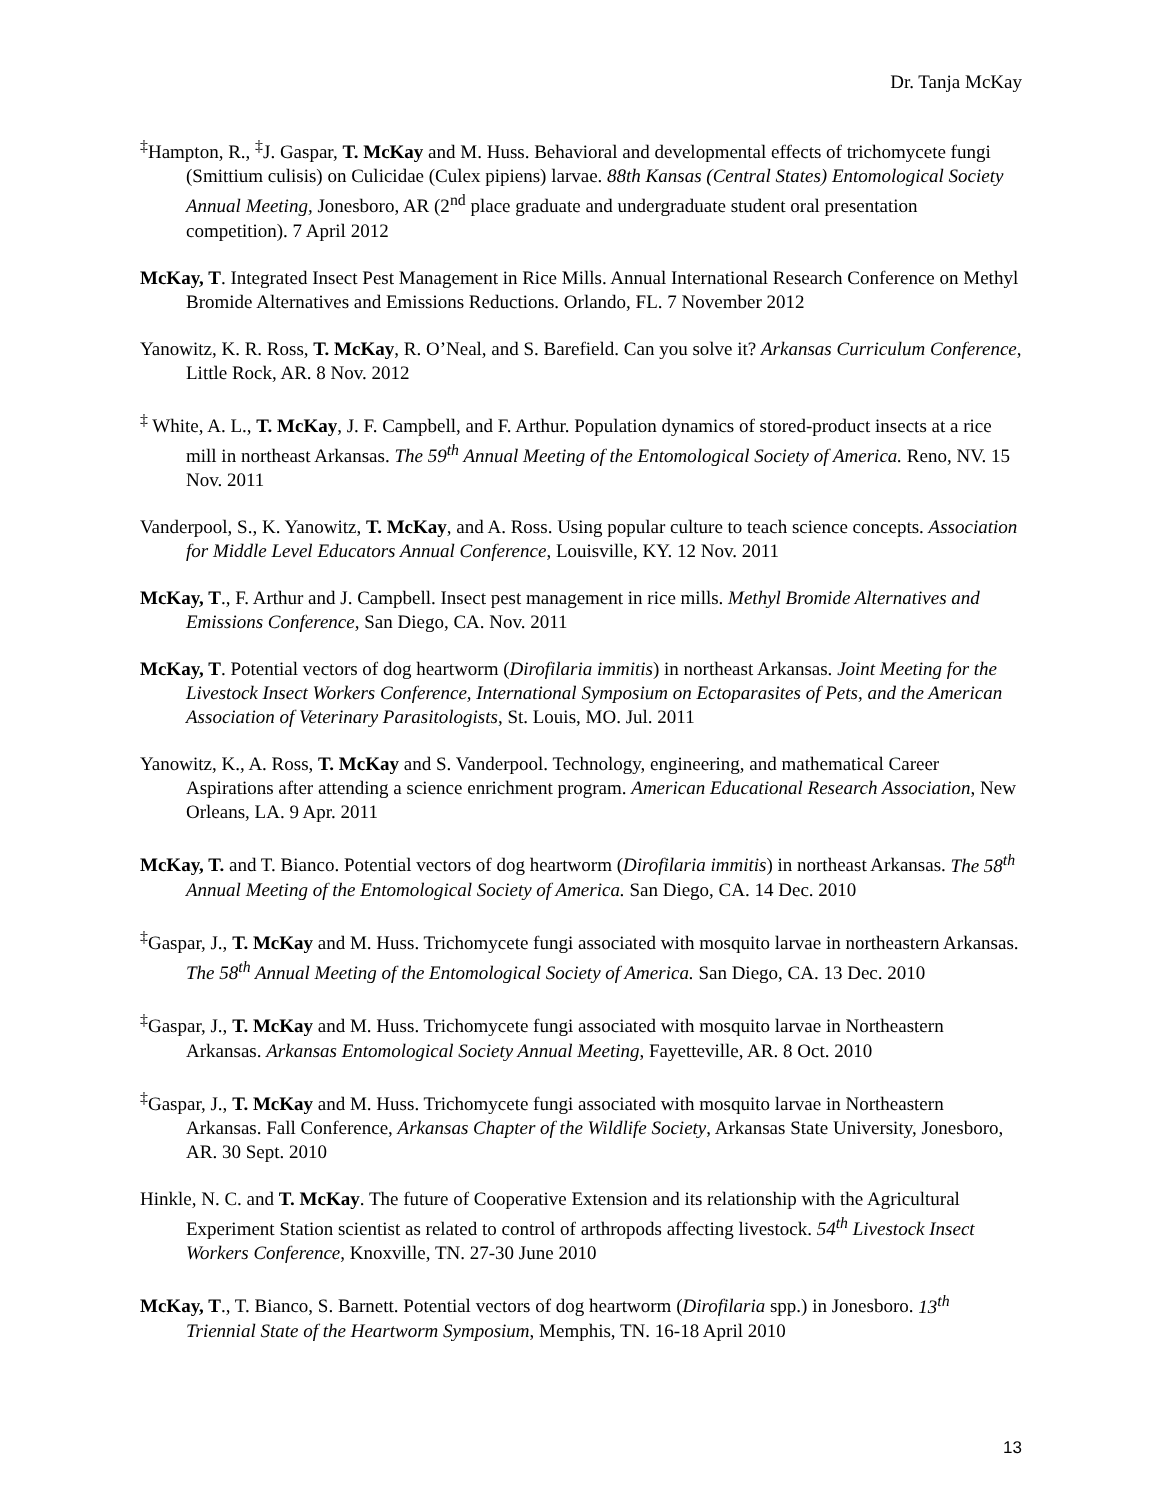Dr. Tanja McKay
<sup>‡</sup> Hampton, R., <sup>‡</sup>J. Gaspar, T. McKay and M. Huss. Behavioral and developmental effects of trichomycete fungi (Smittium culisis) on Culicidae (Culex pipiens) larvae. 88th Kansas (Central States) Entomological Society Annual Meeting, Jonesboro, AR (2<sup>nd</sup> place graduate and undergraduate student oral presentation competition). 7 April 2012
McKay, T. Integrated Insect Pest Management in Rice Mills. Annual International Research Conference on Methyl Bromide Alternatives and Emissions Reductions. Orlando, FL. 7 November 2012
Yanowitz, K. R. Ross, T. McKay, R. O’Neal, and S. Barefield. Can you solve it? Arkansas Curriculum Conference, Little Rock, AR. 8 Nov. 2012
<sup>‡</sup> White, A. L., T. McKay, J. F. Campbell, and F. Arthur. Population dynamics of stored-product insects at a rice mill in northeast Arkansas. The 59<sup>th</sup> Annual Meeting of the Entomological Society of America. Reno, NV. 15 Nov. 2011
Vanderpool, S., K. Yanowitz, T. McKay, and A. Ross. Using popular culture to teach science concepts. Association for Middle Level Educators Annual Conference, Louisville, KY. 12 Nov. 2011
McKay, T., F. Arthur and J. Campbell. Insect pest management in rice mills. Methyl Bromide Alternatives and Emissions Conference, San Diego, CA. Nov. 2011
McKay, T. Potential vectors of dog heartworm (Dirofilaria immitis) in northeast Arkansas. Joint Meeting for the Livestock Insect Workers Conference, International Symposium on Ectoparasites of Pets, and the American Association of Veterinary Parasitologists, St. Louis, MO. Jul. 2011
Yanowitz, K., A. Ross, T. McKay and S. Vanderpool. Technology, engineering, and mathematical Career Aspirations after attending a science enrichment program. American Educational Research Association, New Orleans, LA. 9 Apr. 2011
McKay, T. and T. Bianco. Potential vectors of dog heartworm (Dirofilaria immitis) in northeast Arkansas. The 58<sup>th</sup> Annual Meeting of the Entomological Society of America. San Diego, CA. 14 Dec. 2010
<sup>‡</sup> Gaspar, J., T. McKay and M. Huss. Trichomycete fungi associated with mosquito larvae in northeastern Arkansas. The 58<sup>th</sup> Annual Meeting of the Entomological Society of America. San Diego, CA. 13 Dec. 2010
<sup>‡</sup> Gaspar, J., T. McKay and M. Huss. Trichomycete fungi associated with mosquito larvae in Northeastern Arkansas. Arkansas Entomological Society Annual Meeting, Fayetteville, AR. 8 Oct. 2010
<sup>‡</sup> Gaspar, J., T. McKay and M. Huss. Trichomycete fungi associated with mosquito larvae in Northeastern Arkansas. Fall Conference, Arkansas Chapter of the Wildlife Society, Arkansas State University, Jonesboro, AR. 30 Sept. 2010
Hinkle, N. C. and T. McKay. The future of Cooperative Extension and its relationship with the Agricultural Experiment Station scientist as related to control of arthropods affecting livestock. 54<sup>th</sup> Livestock Insect Workers Conference, Knoxville, TN. 27-30 June 2010
McKay, T., T. Bianco, S. Barnett. Potential vectors of dog heartworm (Dirofilaria spp.) in Jonesboro. 13<sup>th</sup> Triennial State of the Heartworm Symposium, Memphis, TN. 16-18 April 2010
13